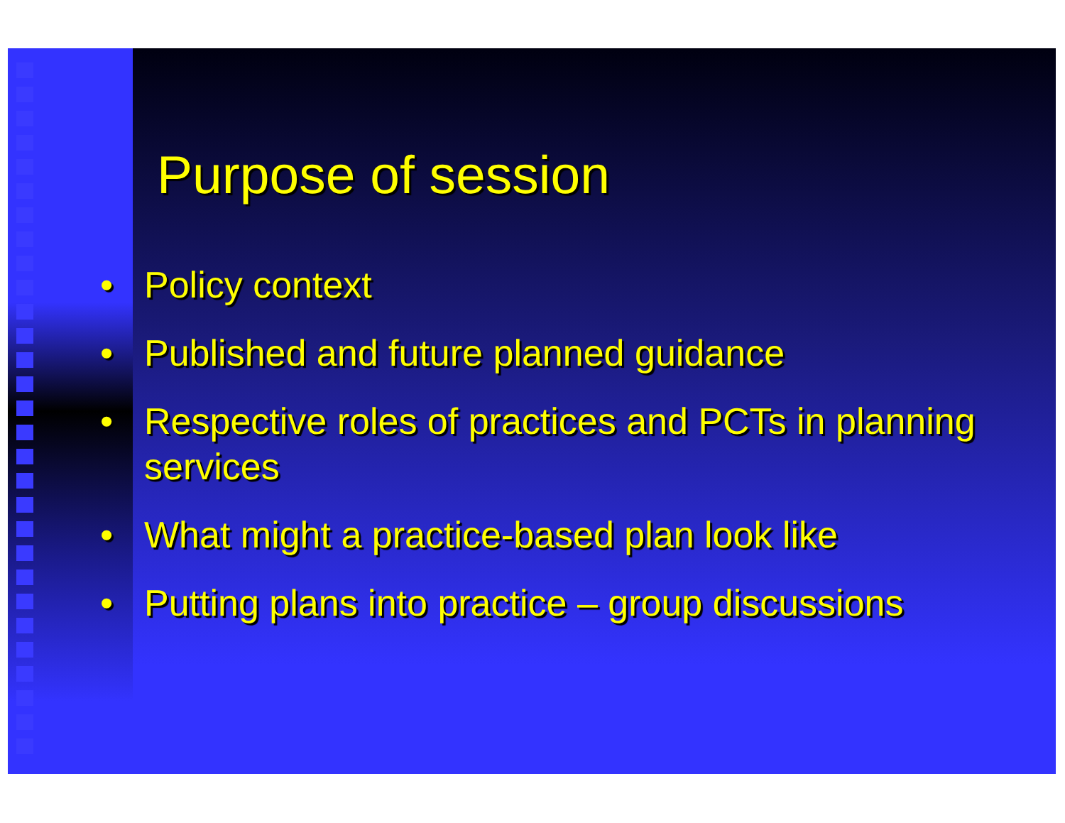Purpose of session
• Policy context
• Published and future planned guidance
• Respective roles of practices and PCTs in planning services
• What might a practice-based plan look like
• Putting plans into practice – group discussions